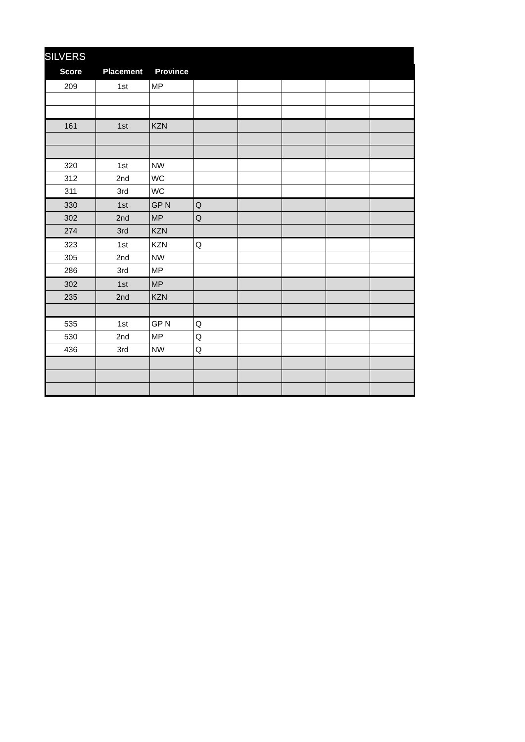SILVERS
| Score | Placement | Province | | | | | |
| --- | --- | --- | --- | --- | --- | --- | --- |
| 209 | 1st | MP | | | | | |
| 161 | 1st | KZN | | | | | |
| 320 | 1st | NW | | | | | |
| 312 | 2nd | WC | | | | | |
| 311 | 3rd | WC | | | | | |
| 330 | 1st | GP N | Q | | | | |
| 302 | 2nd | MP | Q | | | | |
| 274 | 3rd | KZN | | | | | |
| 323 | 1st | KZN | Q | | | | |
| 305 | 2nd | NW | | | | | |
| 286 | 3rd | MP | | | | | |
| 302 | 1st | MP | | | | | |
| 235 | 2nd | KZN | | | | | |
| 535 | 1st | GP N | Q | | | | |
| 530 | 2nd | MP | Q | | | | |
| 436 | 3rd | NW | Q | | | | |